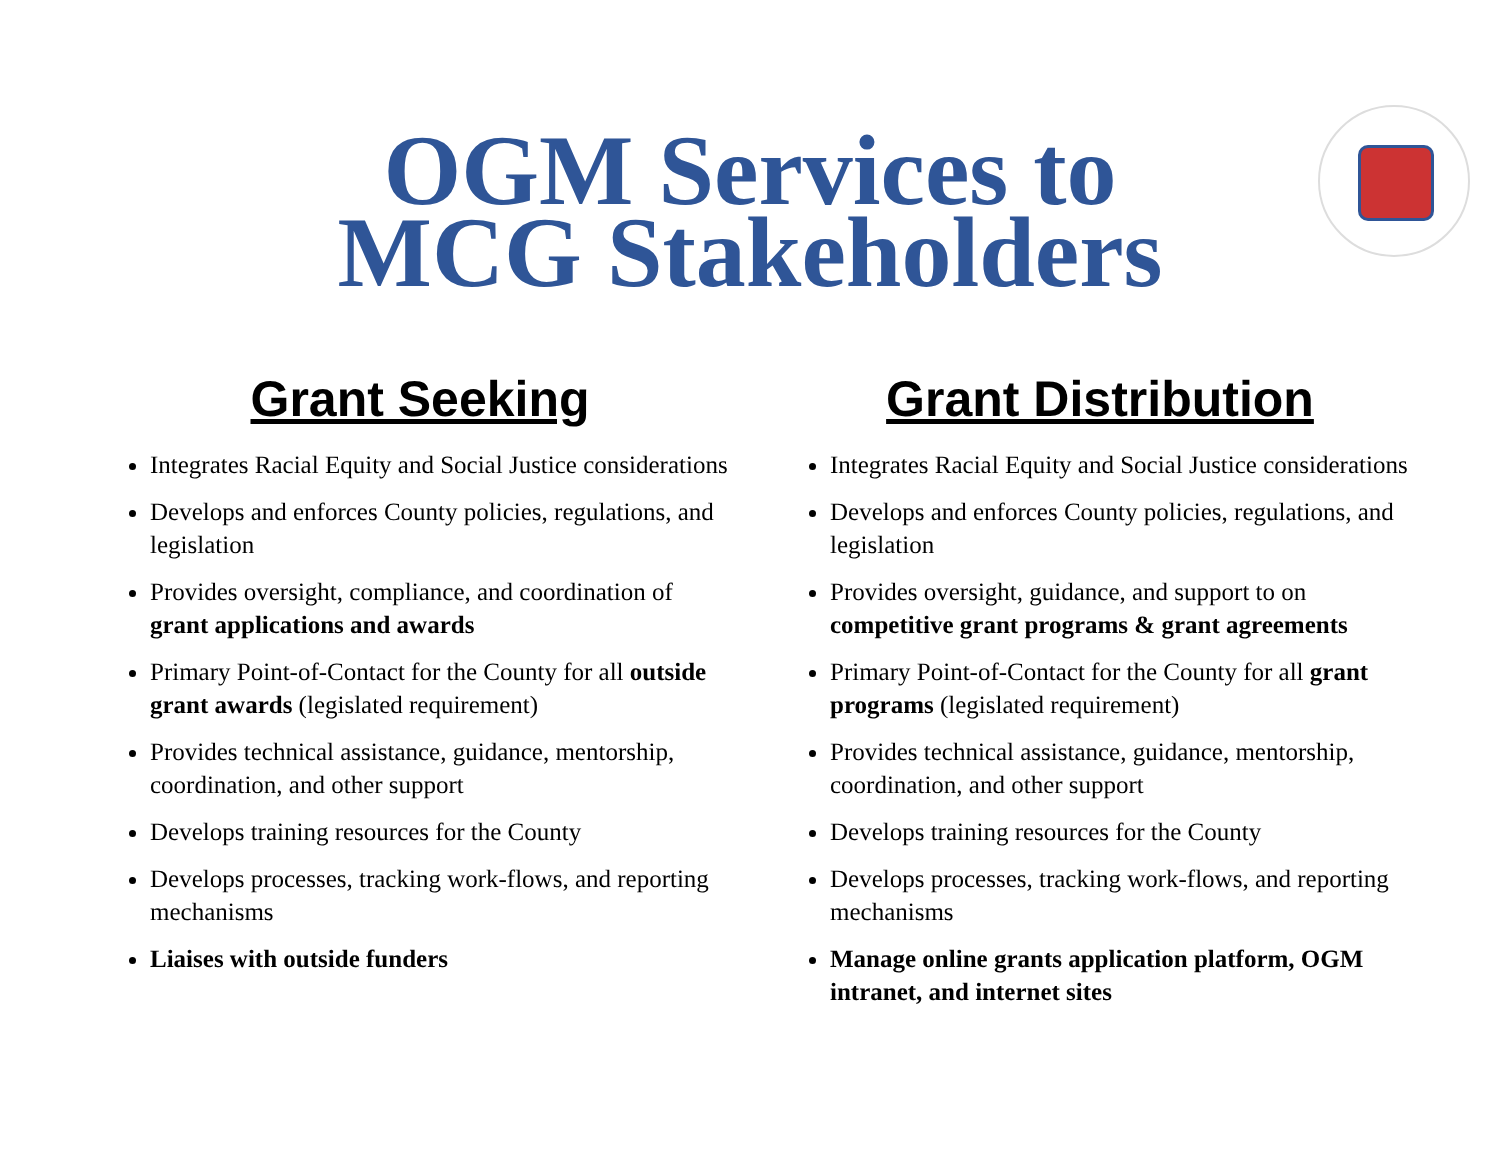OGM Services to MCG Stakeholders
Grant Seeking
Integrates Racial Equity and Social Justice considerations
Develops and enforces County policies, regulations, and legislation
Provides oversight, compliance, and coordination of grant applications and awards
Primary Point-of-Contact for the County for all outside grant awards (legislated requirement)
Provides technical assistance, guidance, mentorship, coordination, and other support
Develops training resources for the County
Develops processes, tracking work-flows, and reporting mechanisms
Liaises with outside funders
Grant Distribution
Integrates Racial Equity and Social Justice considerations
Develops and enforces County policies, regulations, and legislation
Provides oversight, guidance, and support to on competitive grant programs & grant agreements
Primary Point-of-Contact for the County for all grant programs (legislated requirement)
Provides technical assistance, guidance, mentorship, coordination, and other support
Develops training resources for the County
Develops processes, tracking work-flows, and reporting mechanisms
Manage online grants application platform, OGM intranet, and internet sites